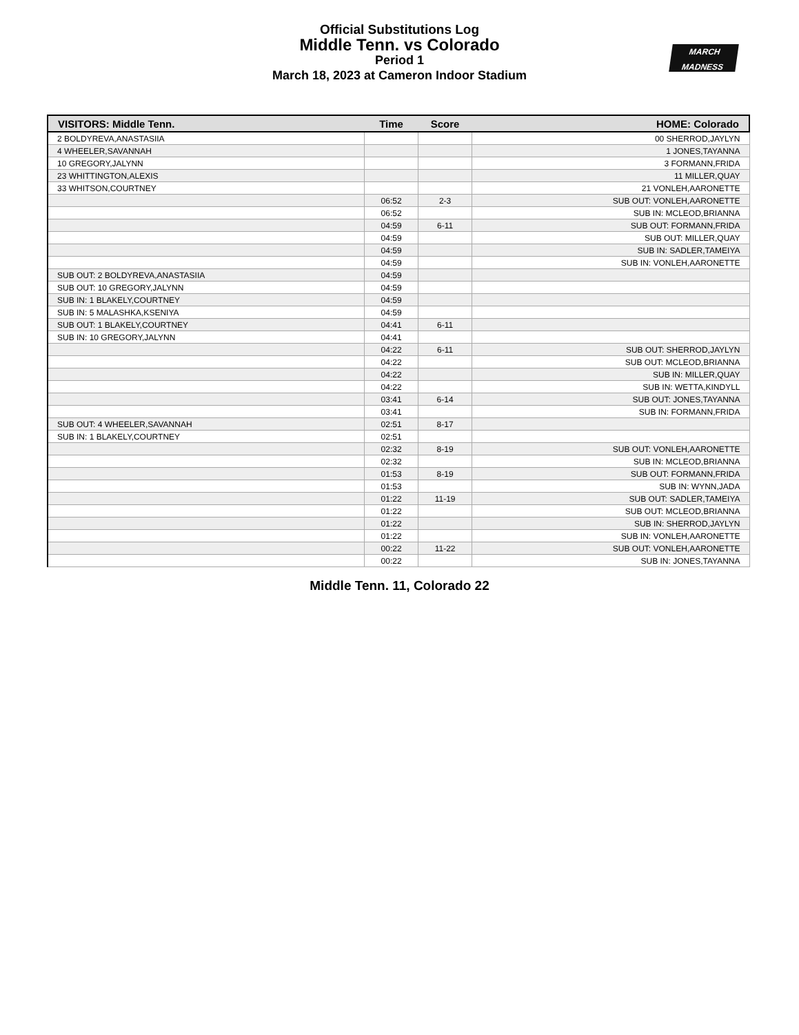Official Substitutions Log
Middle Tenn. vs Colorado
Period 1
March 18, 2023 at Cameron Indoor Stadium
MARCH
MADNESS
| VISITORS: Middle Tenn. | Time | Score | HOME: Colorado |
| --- | --- | --- | --- |
| 2 BOLDYREVA,ANASTASIIA | | | 00 SHERROD,JAYLYN |
| 4 WHEELER,SAVANNAH | | | 1 JONES,TAYANNA |
| 10 GREGORY,JALYNN | | | 3 FORMANN,FRIDA |
| 23 WHITTINGTON,ALEXIS | | | 11 MILLER,QUAY |
| 33 WHITSON,COURTNEY | | | 21 VONLEH,AARONETTE |
| | 06:52 | 2-3 | SUB OUT: VONLEH,AARONETTE |
| | 06:52 | | SUB IN: MCLEOD,BRIANNA |
| | 04:59 | 6-11 | SUB OUT: FORMANN,FRIDA |
| | 04:59 | | SUB OUT: MILLER,QUAY |
| | 04:59 | | SUB IN: SADLER,TAMEIYA |
| | 04:59 | | SUB IN: VONLEH,AARONETTE |
| SUB OUT: 2 BOLDYREVA,ANASTASIIA | 04:59 | | |
| SUB OUT: 10 GREGORY,JALYNN | 04:59 | | |
| SUB IN: 1 BLAKELY,COURTNEY | 04:59 | | |
| SUB IN: 5 MALASHKA,KSENIYA | 04:59 | | |
| SUB OUT: 1 BLAKELY,COURTNEY | 04:41 | 6-11 | |
| SUB IN: 10 GREGORY,JALYNN | 04:41 | | |
| | 04:22 | 6-11 | SUB OUT: SHERROD,JAYLYN |
| | 04:22 | | SUB OUT: MCLEOD,BRIANNA |
| | 04:22 | | SUB IN: MILLER,QUAY |
| | 04:22 | | SUB IN: WETTA,KINDYLL |
| | 03:41 | 6-14 | SUB OUT: JONES,TAYANNA |
| | 03:41 | | SUB IN: FORMANN,FRIDA |
| SUB OUT: 4 WHEELER,SAVANNAH | 02:51 | 8-17 | |
| SUB IN: 1 BLAKELY,COURTNEY | 02:51 | | |
| | 02:32 | 8-19 | SUB OUT: VONLEH,AARONETTE |
| | 02:32 | | SUB IN: MCLEOD,BRIANNA |
| | 01:53 | 8-19 | SUB OUT: FORMANN,FRIDA |
| | 01:53 | | SUB IN: WYNN,JADA |
| | 01:22 | 11-19 | SUB OUT: SADLER,TAMEIYA |
| | 01:22 | | SUB OUT: MCLEOD,BRIANNA |
| | 01:22 | | SUB IN: SHERROD,JAYLYN |
| | 01:22 | | SUB IN: VONLEH,AARONETTE |
| | 00:22 | 11-22 | SUB OUT: VONLEH,AARONETTE |
| | 00:22 | | SUB IN: JONES,TAYANNA |
Middle Tenn. 11, Colorado 22